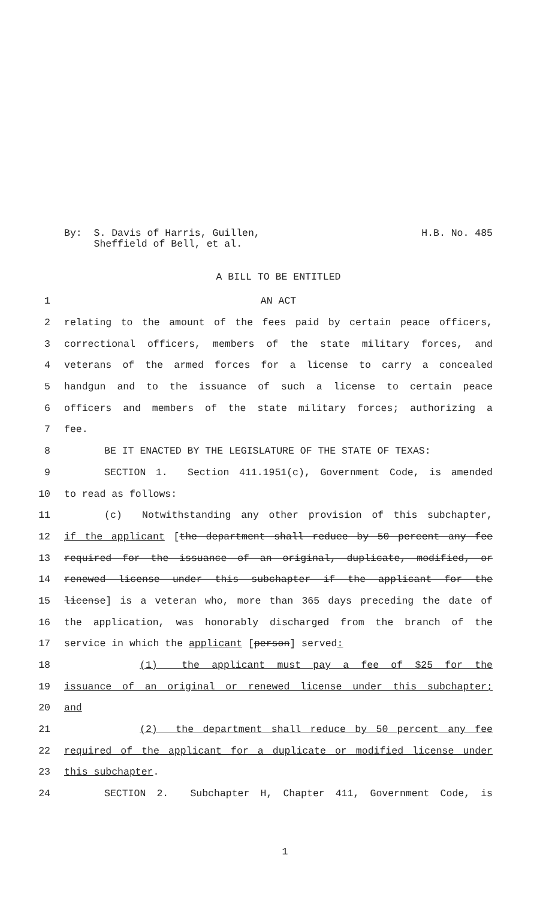By: S. Davis of Harris, Guillen,
Sheffield of Bell, et al.
H.B. No. 485
A BILL TO BE ENTITLED
1 AN ACT
2 relating to the amount of the fees paid by certain peace officers,
3 correctional officers, members of the state military forces, and
4 veterans of the armed forces for a license to carry a concealed
5 handgun and to the issuance of such a license to certain peace
6 officers and members of the state military forces; authorizing a
7 fee.
8 BE IT ENACTED BY THE LEGISLATURE OF THE STATE OF TEXAS:
9 SECTION 1. Section 411.1951(c), Government Code, is amended
10 to read as follows:
11 (c) Notwithstanding any other provision of this subchapter,
12 if the applicant [the department shall reduce by 50 percent any fee
13 required for the issuance of an original, duplicate, modified, or
14 renewed license under this subchapter if the applicant for the
15 license] is a veteran who, more than 365 days preceding the date of
16 the application, was honorably discharged from the branch of the
17 service in which the applicant [person] served:
18 (1) the applicant must pay a fee of $25 for the
19 issuance of an original or renewed license under this subchapter;
20 and
21 (2) the department shall reduce by 50 percent any fee
22 required of the applicant for a duplicate or modified license under
23 this subchapter.
24 SECTION 2. Subchapter H, Chapter 411, Government Code, is
1